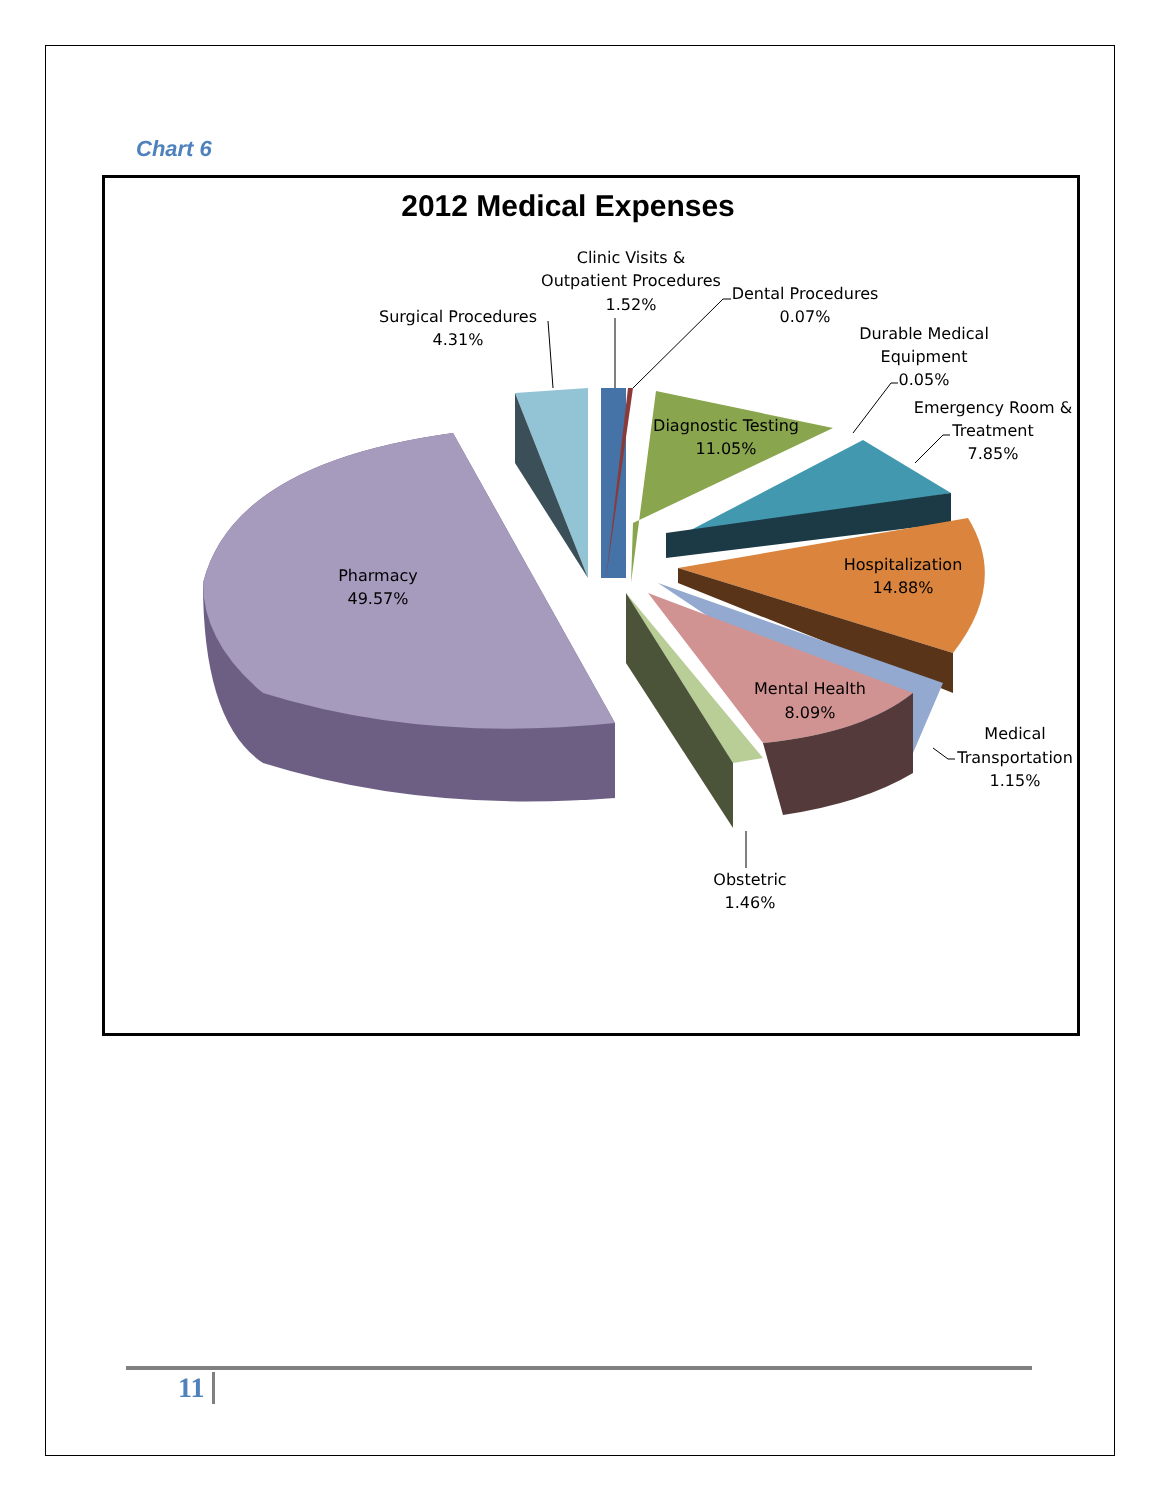Chart 6
2012 Medical Expenses
Clinic Visits & Outpatient Procedures 1.52%
Dental Procedures 0.07%
Surgical Procedures 4.31%
Durable Medical Equipment 0.05%
Emergency Room & Treatment 7.85%
Diagnostic Testing 11.05%
Pharmacy 49.57%
Hospitalization 14.88%
Mental Health 8.09%
Medical Transportation 1.15%
Obstetric 1.46%
11